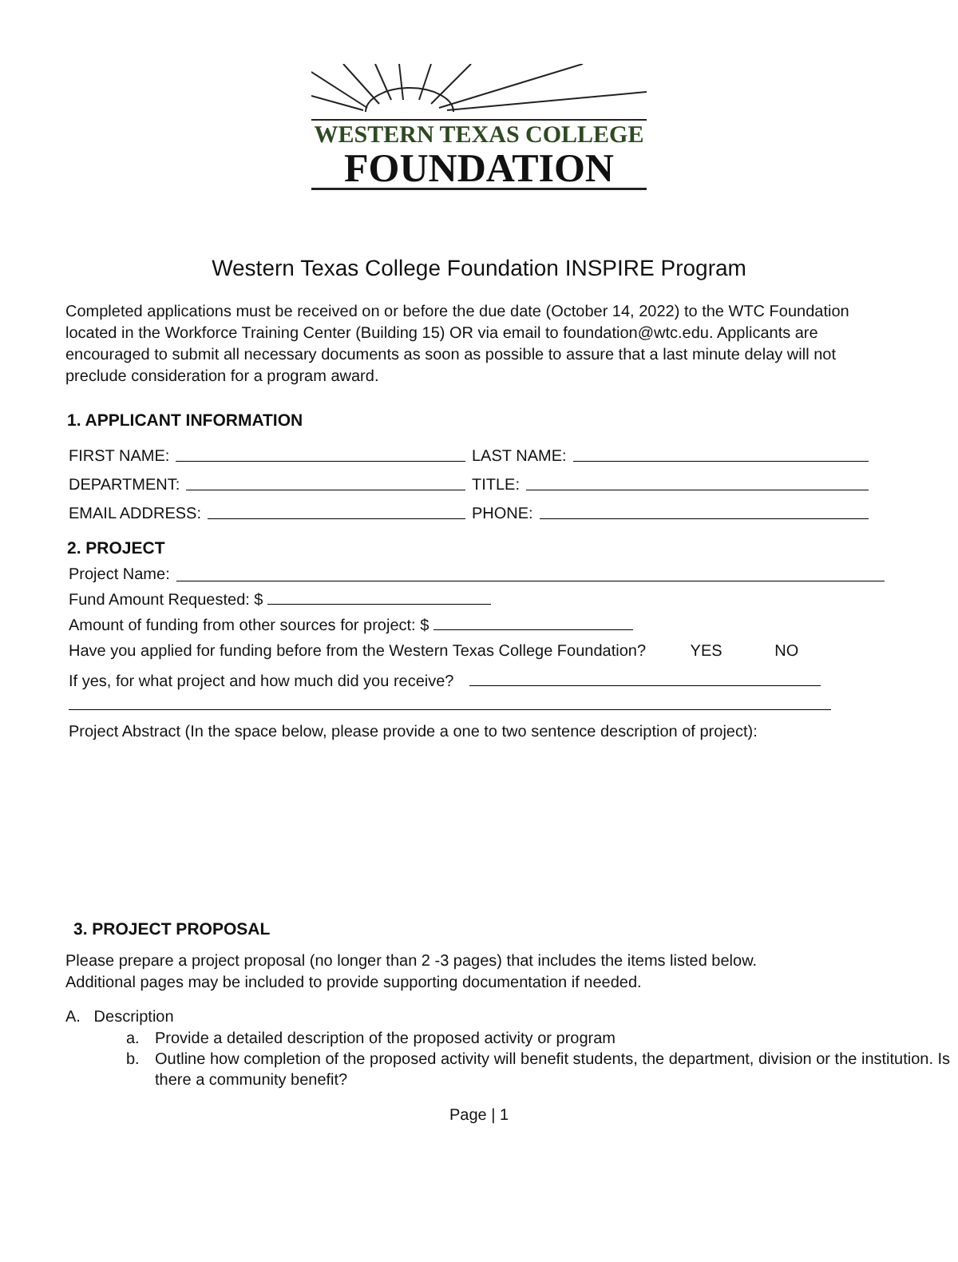WESTERN TEXAS COLLEGE
FOUNDATION
Western Texas College Foundation INSPIRE Program
Completed applications must be received on or before the due date (October 14, 2022) to the WTC Foundation located in the Workforce Training Center (Building 15) OR via email to foundation@wtc.edu. Applicants are encouraged to submit all necessary documents as soon as possible to assure that a last minute delay will not preclude consideration for a program award.
1. APPLICANT INFORMATION
FIRST NAME: LAST NAME:
DEPARTMENT: TITLE:
EMAIL ADDRESS: PHONE:
2. PROJECT
Project Name:
Fund Amount Requested: $
Amount of funding from other sources for project: $
Have you applied for funding before from the Western Texas College Foundation? YES NO
If yes, for what project and how much did you receive?
Project Abstract (In the space below, please provide a one to two sentence description of project):
3. PROJECT PROPOSAL
Please prepare a project proposal (no longer than 2 -3 pages) that includes the items listed below.
Additional pages may be included to provide supporting documentation if needed.
A. Description
a. Provide a detailed description of the proposed activity or program
b. Outline how completion of the proposed activity will benefit students, the department, division or the institution. Is there a community benefit?
Page | 1